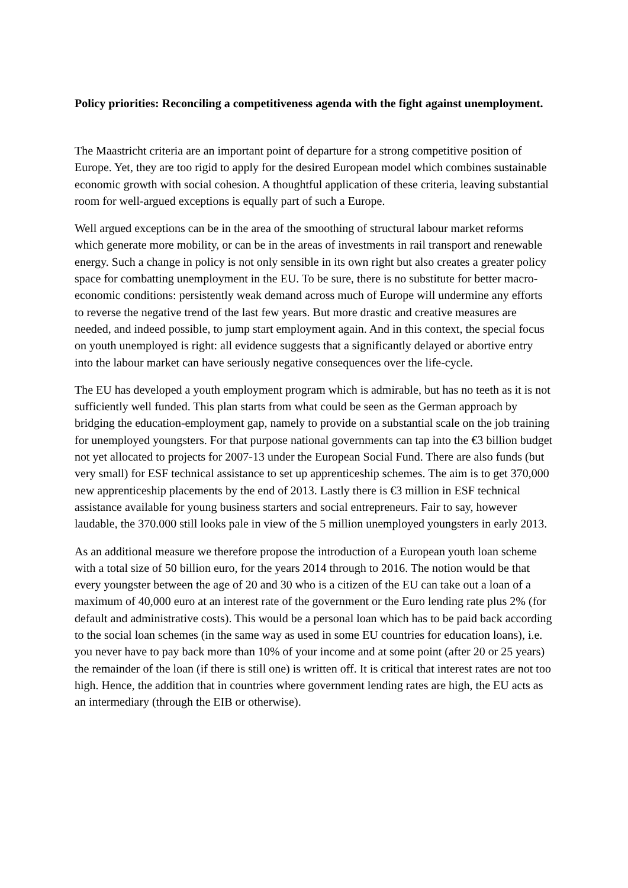Policy priorities: Reconciling a competitiveness agenda with the fight against unemployment.
The Maastricht criteria are an important point of departure for a strong competitive position of Europe. Yet, they are too rigid to apply for the desired European model which combines sustainable economic growth with social cohesion. A thoughtful application of these criteria, leaving substantial room for well-argued exceptions is equally part of such a Europe.
Well argued exceptions can be in the area of the smoothing of structural labour market reforms which generate more mobility, or can be in the areas of investments in rail transport and renewable energy. Such a change in policy is not only sensible in its own right but also creates a greater policy space for combatting unemployment in the EU. To be sure, there is no substitute for better macro-economic conditions: persistently weak demand across much of Europe will undermine any efforts to reverse the negative trend of the last few years. But more drastic and creative measures are needed, and indeed possible, to jump start employment again. And in this context, the special focus on youth unemployed is right: all evidence suggests that a significantly delayed or abortive entry into the labour market can have seriously negative consequences over the life-cycle.
The EU has developed a youth employment program which is admirable, but has no teeth as it is not sufficiently well funded. This plan starts from what could be seen as the German approach by bridging the education-employment gap, namely to provide on a substantial scale on the job training for unemployed youngsters. For that purpose national governments can tap into the €3 billion budget not yet allocated to projects for 2007-13 under the European Social Fund. There are also funds (but very small) for ESF technical assistance to set up apprenticeship schemes. The aim is to get 370,000 new apprenticeship placements by the end of 2013. Lastly there is €3 million in ESF technical assistance available for young business starters and social entrepreneurs. Fair to say, however laudable, the 370.000 still looks pale in view of the 5 million unemployed youngsters in early 2013.
As an additional measure we therefore propose the introduction of a European youth loan scheme with a total size of 50 billion euro, for the years 2014 through to 2016. The notion would be that every youngster between the age of 20 and 30 who is a citizen of the EU can take out a loan of a maximum of 40,000 euro at an interest rate of the government or the Euro lending rate plus 2% (for default and administrative costs). This would be a personal loan which has to be paid back according to the social loan schemes (in the same way as used in some EU countries for education loans), i.e. you never have to pay back more than 10% of your income and at some point (after 20 or 25 years) the remainder of the loan (if there is still one) is written off. It is critical that interest rates are not too high. Hence, the addition that in countries where government lending rates are high, the EU acts as an intermediary (through the EIB or otherwise).